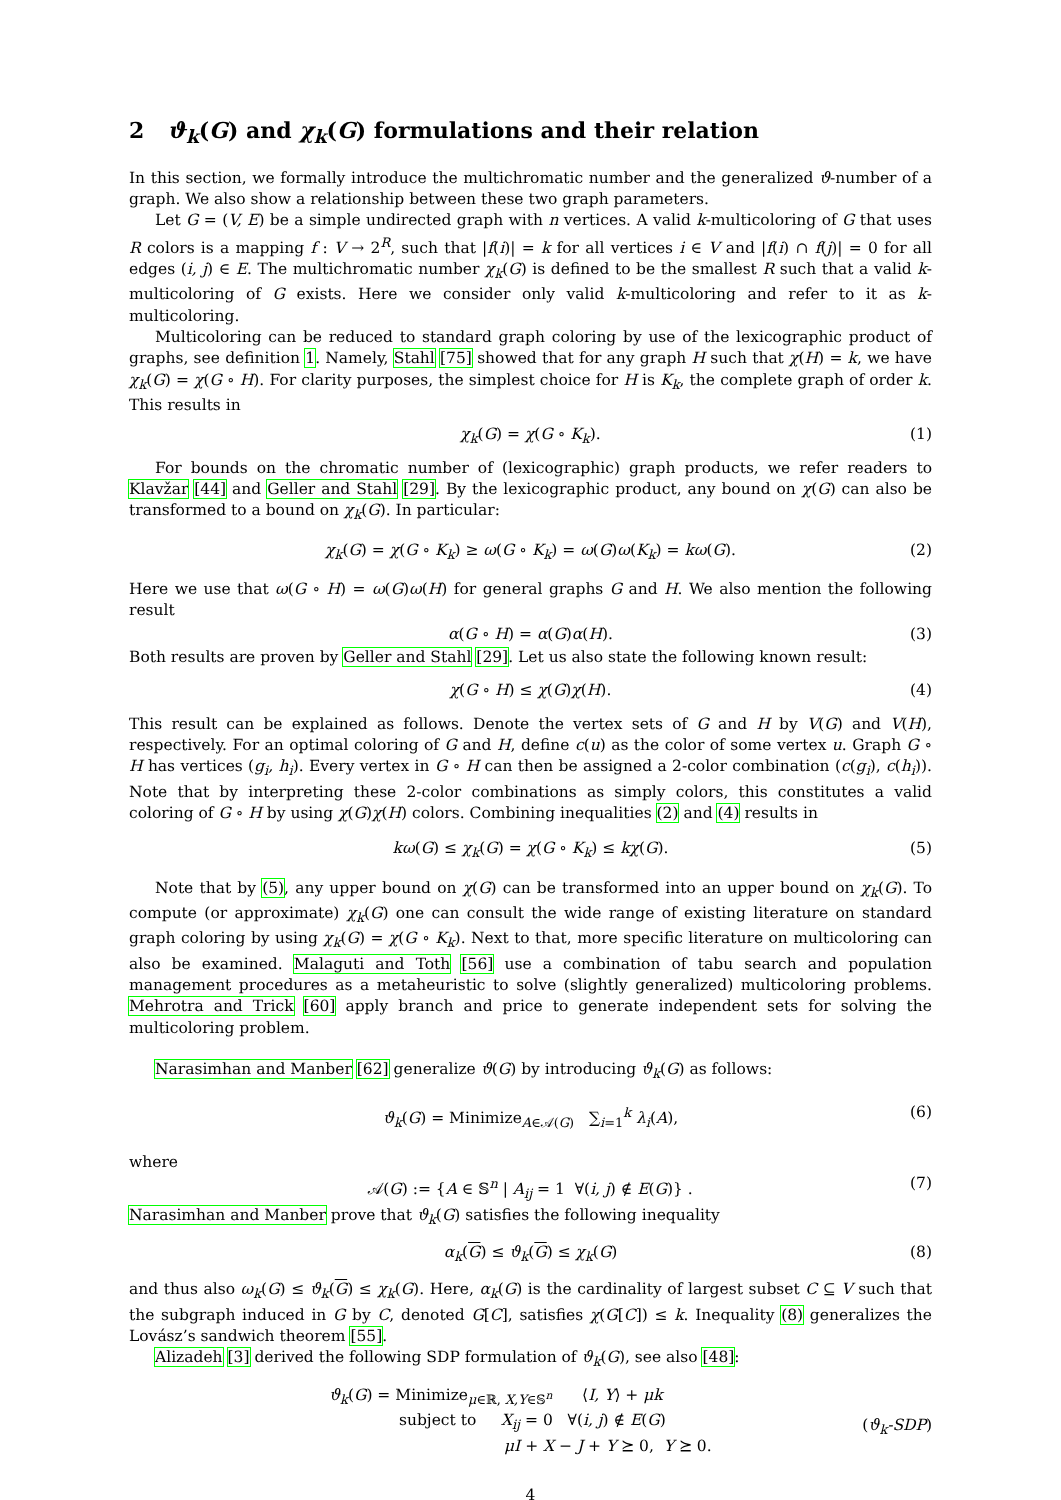2 ϑ<sub>k</sub>(G) and χ<sub>k</sub>(G) formulations and their relation
In this section, we formally introduce the multichromatic number and the generalized ϑ-number of a graph. We also show a relationship between these two graph parameters.
Let G = (V, E) be a simple undirected graph with n vertices. A valid k-multicoloring of G that uses R colors is a mapping f : V → 2<sup>R</sup>, such that |f(i)| = k for all vertices i ∈ V and |f(i) ∩ f(j)| = 0 for all edges (i, j) ∈ E. The multichromatic number χ<sub>k</sub>(G) is defined to be the smallest R such that a valid k-multicoloring of G exists. Here we consider only valid k-multicoloring and refer to it as k-multicoloring.
Multicoloring can be reduced to standard graph coloring by use of the lexicographic product of graphs, see definition 1. Namely, Stahl [75] showed that for any graph H such that χ(H) = k, we have χ<sub>k</sub>(G) = χ(G ∘ H). For clarity purposes, the simplest choice for H is K<sub>k</sub>, the complete graph of order k. This results in
χ<sub>k</sub>(G) = χ(G ∘ K<sub>k</sub>). (1)
For bounds on the chromatic number of (lexicographic) graph products, we refer readers to Klavžar [44] and Geller and Stahl [29]. By the lexicographic product, any bound on χ(G) can also be transformed to a bound on χ<sub>k</sub>(G). In particular:
χ<sub>k</sub>(G) = χ(G ∘ K<sub>k</sub>) ≥ ω(G ∘ K<sub>k</sub>) = ω(G)ω(K<sub>k</sub>) = kω(G). (2)
Here we use that ω(G ∘ H) = ω(G)ω(H) for general graphs G and H. We also mention the following result
α(G ∘ H) = α(G)α(H). (3)
Both results are proven by Geller and Stahl [29]. Let us also state the following known result:
χ(G ∘ H) ≤ χ(G)χ(H). (4)
This result can be explained as follows. Denote the vertex sets of G and H by V(G) and V(H), respectively. For an optimal coloring of G and H, define c(u) as the color of some vertex u. Graph G ∘ H has vertices (g<sub>i</sub>, h<sub>i</sub>). Every vertex in G ∘ H can then be assigned a 2-color combination (c(g<sub>i</sub>), c(h<sub>i</sub>)). Note that by interpreting these 2-color combinations as simply colors, this constitutes a valid coloring of G ∘ H by using χ(G)χ(H) colors. Combining inequalities (2) and (4) results in
kω(G) ≤ χ<sub>k</sub>(G) = χ(G ∘ K<sub>k</sub>) ≤ kχ(G). (5)
Note that by (5), any upper bound on χ(G) can be transformed into an upper bound on χ<sub>k</sub>(G). To compute (or approximate) χ<sub>k</sub>(G) one can consult the wide range of existing literature on standard graph coloring by using χ<sub>k</sub>(G) = χ(G ∘ K<sub>k</sub>). Next to that, more specific literature on multicoloring can also be examined. Malaguti and Toth [56] use a combination of tabu search and population management procedures as a metaheuristic to solve (slightly generalized) multicoloring problems. Mehrotra and Trick [60] apply branch and price to generate independent sets for solving the multicoloring problem.
Narasimhan and Manber [62] generalize ϑ(G) by introducing ϑ<sub>k</sub>(G) as follows:
ϑ<sub>k</sub>(G) = Minimize<sub>A∈𝒜(G)</sub> ∑<sub>i=1</sub><sup>k</sup> λ<sub>i</sub>(A), (6)
where
𝒜(G) := {A ∈ 𝕊<sup>n</sup> | A<sub>ij</sub> = 1 ∀(i, j) ∉ E(G)} . (7)
Narasimhan and Manber prove that ϑ<sub>k</sub>(G) satisfies the following inequality
α<sub>k</sub>(G) ≤ ϑ<sub>k</sub>(G) ≤ χ<sub>k</sub>(G) (8)
and thus also ω<sub>k</sub>(G) ≤ ϑ<sub>k</sub>(G) ≤ χ<sub>k</sub>(G). Here, α<sub>k</sub>(G) is the cardinality of largest subset C ⊆ V such that the subgraph induced in G by C, denoted G[C], satisfies χ(G[C]) ≤ k. Inequality (8) generalizes the Lovász’s sandwich theorem [55].
Alizadeh [3] derived the following SDP formulation of ϑ<sub>k</sub>(G), see also [48]:
ϑ<sub>k</sub>(G) = Minimize<sub>μ∈ℝ, X,Y∈𝕊<sup>n</sup></sub> ⟨I, Y⟩ + μk
subject to X<sub>ij</sub> = 0 ∀(i, j) ∉ E(G)
μI + X − J + Y ⪰ 0, Y ⪰ 0.
(ϑ<sub>k</sub>-SDP)
4